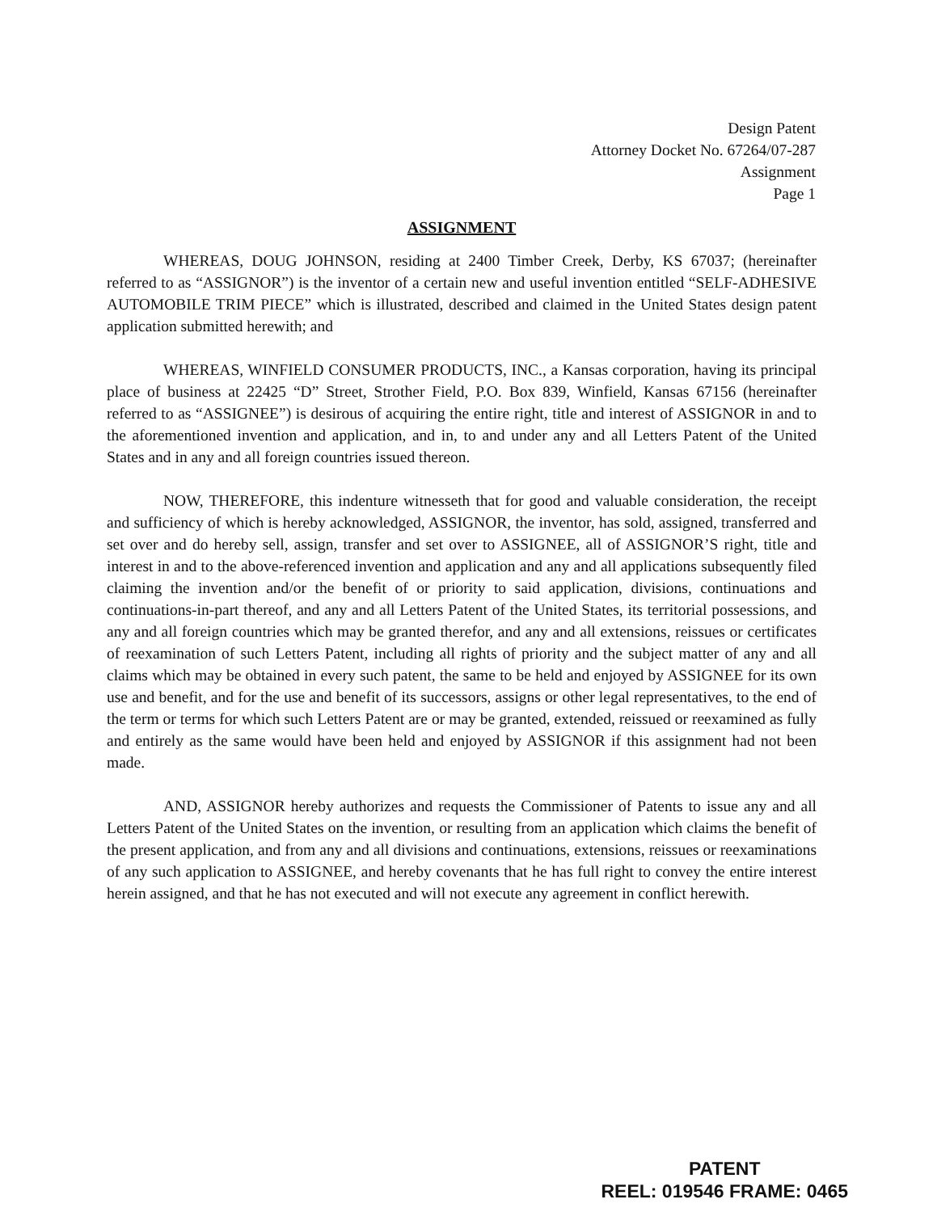Design Patent
Attorney Docket No. 67264/07-287
Assignment
Page 1
ASSIGNMENT
WHEREAS, DOUG JOHNSON, residing at 2400 Timber Creek, Derby, KS 67037; (hereinafter referred to as “ASSIGNOR”) is the inventor of a certain new and useful invention entitled “SELF-ADHESIVE AUTOMOBILE TRIM PIECE” which is illustrated, described and claimed in the United States design patent application submitted herewith; and
WHEREAS, WINFIELD CONSUMER PRODUCTS, INC., a Kansas corporation, having its principal place of business at 22425 “D” Street, Strother Field, P.O. Box 839, Winfield, Kansas 67156 (hereinafter referred to as “ASSIGNEE”) is desirous of acquiring the entire right, title and interest of ASSIGNOR in and to the aforementioned invention and application, and in, to and under any and all Letters Patent of the United States and in any and all foreign countries issued thereon.
NOW, THEREFORE, this indenture witnesseth that for good and valuable consideration, the receipt and sufficiency of which is hereby acknowledged, ASSIGNOR, the inventor, has sold, assigned, transferred and set over and do hereby sell, assign, transfer and set over to ASSIGNEE, all of ASSIGNOR’S right, title and interest in and to the above-referenced invention and application and any and all applications subsequently filed claiming the invention and/or the benefit of or priority to said application, divisions, continuations and continuations-in-part thereof, and any and all Letters Patent of the United States, its territorial possessions, and any and all foreign countries which may be granted therefor, and any and all extensions, reissues or certificates of reexamination of such Letters Patent, including all rights of priority and the subject matter of any and all claims which may be obtained in every such patent, the same to be held and enjoyed by ASSIGNEE for its own use and benefit, and for the use and benefit of its successors, assigns or other legal representatives, to the end of the term or terms for which such Letters Patent are or may be granted, extended, reissued or reexamined as fully and entirely as the same would have been held and enjoyed by ASSIGNOR if this assignment had not been made.
AND, ASSIGNOR hereby authorizes and requests the Commissioner of Patents to issue any and all Letters Patent of the United States on the invention, or resulting from an application which claims the benefit of the present application, and from any and all divisions and continuations, extensions, reissues or reexaminations of any such application to ASSIGNEE, and hereby covenants that he has full right to convey the entire interest herein assigned, and that he has not executed and will not execute any agreement in conflict herewith.
PATENT
REEL: 019546 FRAME: 0465